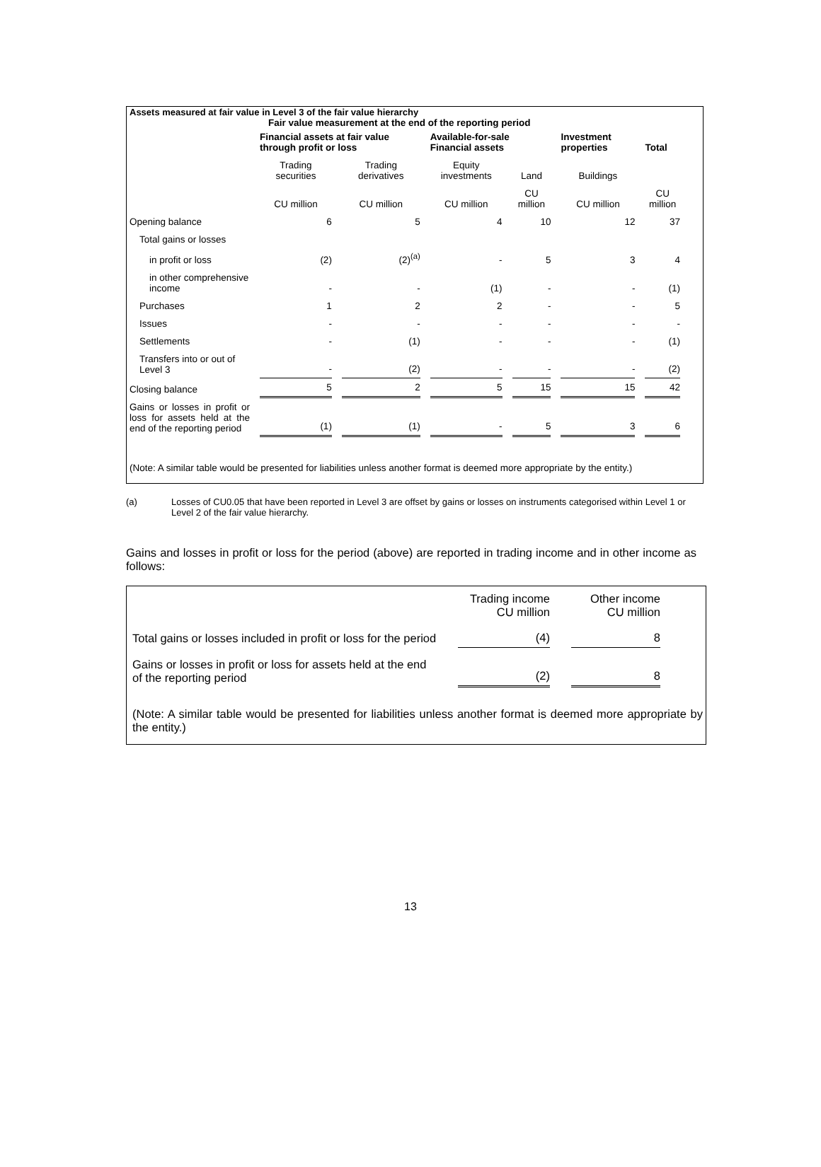Assets measured at fair value in Level 3 of the fair value hierarchy
Fair value measurement at the end of the reporting period
| | Financial assets at fair value through profit or loss | | Available-for-sale Financial assets | | Investment properties | Total |
| --- | --- | --- | --- | --- | --- | --- |
| | Trading securities | Trading derivatives | Equity investments | Land | Buildings | |
| | CU million | CU million | CU million | CU million | CU million | CU million |
| Opening balance | 6 | 5 | 4 | 10 | 12 | 37 |
| Total gains or losses | | | | | | |
| in profit or loss | (2) | (2)<sup>(a)</sup> | - | 5 | 3 | 4 |
| in other comprehensive income | - | - | (1) | - | - | (1) |
| Purchases | 1 | 2 | 2 | - | - | 5 |
| Issues | - | - | - | - | - | - |
| Settlements | - | (1) | - | - | - | (1) |
| Transfers into or out of Level 3 | - | (2) | - | - | - | (2) |
| Closing balance | 5 | 2 | 5 | 15 | 15 | 42 |
| Gains or losses in profit or loss for assets held at the end of the reporting period | (1) | (1) | - | 5 | 3 | 6 |
(Note: A similar table would be presented for liabilities unless another format is deemed more appropriate by the entity.)
(a) Losses of CU0.05 that have been reported in Level 3 are offset by gains or losses on instruments categorised within Level 1 or Level 2 of the fair value hierarchy.
Gains and losses in profit or loss for the period (above) are reported in trading income and in other income as follows:
| | Trading income CU million | Other income CU million |
| Total gains or losses included in profit or loss for the period | (4) | 8 |
| Gains or losses in profit or loss for assets held at the end of the reporting period | (2) | 8 |
(Note: A similar table would be presented for liabilities unless another format is deemed more appropriate by the entity.)
13